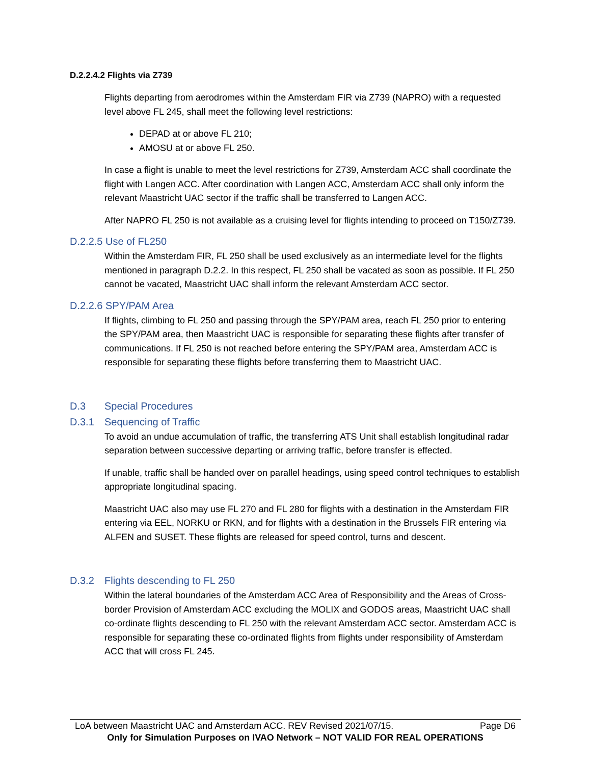D.2.2.4.2 Flights via Z739
Flights departing from aerodromes within the Amsterdam FIR via Z739 (NAPRO) with a requested level above FL 245, shall meet the following level restrictions:
DEPAD at or above FL 210;
AMOSU at or above FL 250.
In case a flight is unable to meet the level restrictions for Z739, Amsterdam ACC shall coordinate the flight with Langen ACC. After coordination with Langen ACC, Amsterdam ACC shall only inform the relevant Maastricht UAC sector if the traffic shall be transferred to Langen ACC.
After NAPRO FL 250 is not available as a cruising level for flights intending to proceed on T150/Z739.
D.2.2.5 Use of FL250
Within the Amsterdam FIR, FL 250 shall be used exclusively as an intermediate level for the flights mentioned in paragraph D.2.2. In this respect, FL 250 shall be vacated as soon as possible. If FL 250 cannot be vacated, Maastricht UAC shall inform the relevant Amsterdam ACC sector.
D.2.2.6 SPY/PAM Area
If flights, climbing to FL 250 and passing through the SPY/PAM area, reach FL 250 prior to entering the SPY/PAM area, then Maastricht UAC is responsible for separating these flights after transfer of communications. If FL 250 is not reached before entering the SPY/PAM area, Amsterdam ACC is responsible for separating these flights before transferring them to Maastricht UAC.
D.3 Special Procedures
D.3.1 Sequencing of Traffic
To avoid an undue accumulation of traffic, the transferring ATS Unit shall establish longitudinal radar separation between successive departing or arriving traffic, before transfer is effected.
If unable, traffic shall be handed over on parallel headings, using speed control techniques to establish appropriate longitudinal spacing.
Maastricht UAC also may use FL 270 and FL 280 for flights with a destination in the Amsterdam FIR entering via EEL, NORKU or RKN, and for flights with a destination in the Brussels FIR entering via ALFEN and SUSET. These flights are released for speed control, turns and descent.
D.3.2 Flights descending to FL 250
Within the lateral boundaries of the Amsterdam ACC Area of Responsibility and the Areas of Cross-border Provision of Amsterdam ACC excluding the MOLIX and GODOS areas, Maastricht UAC shall co-ordinate flights descending to FL 250 with the relevant Amsterdam ACC sector. Amsterdam ACC is responsible for separating these co-ordinated flights from flights under responsibility of Amsterdam ACC that will cross FL 245.
LoA between Maastricht UAC and Amsterdam ACC. REV Revised 2021/07/15. Page D6
Only for Simulation Purposes on IVAO Network – NOT VALID FOR REAL OPERATIONS